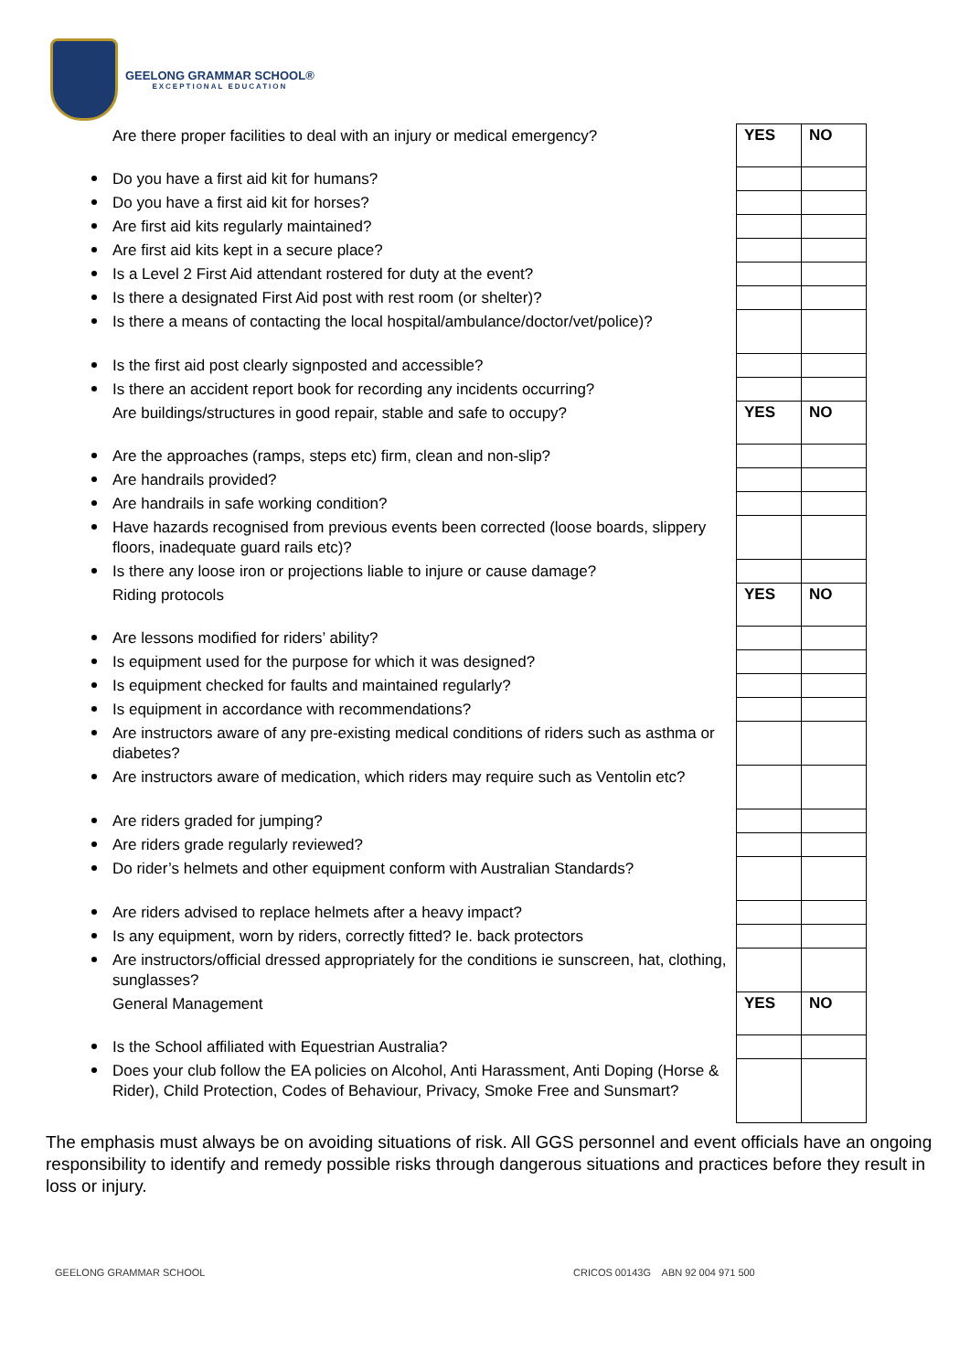GEELONG GRAMMAR SCHOOL®
EXCEPTIONAL EDUCATION
| Are there proper facilities to deal with an injury or medical emergency? | YES | NO |
| Do you have a first aid kit for humans? | | |
| Do you have a first aid kit for horses? | | |
| Are first aid kits regularly maintained? | | |
| Are first aid kits kept in a secure place? | | |
| Is a Level 2 First Aid attendant rostered for duty at the event? | | |
| Is there a designated First Aid post with rest room (or shelter)? | | |
| Is there a means of contacting the local hospital/ambulance/doctor/vet/police)? | | |
| Is the first aid post clearly signposted and accessible? | | |
| Is there an accident report book for recording any incidents occurring? | | |
| Are buildings/structures in good repair, stable and safe to occupy? | YES | NO |
| Are the approaches (ramps, steps etc) firm, clean and non-slip? | | |
| Are handrails provided? | | |
| Are handrails in safe working condition? | | |
| Have hazards recognised from previous events been corrected (loose boards, slippery floors, inadequate guard rails etc)? | | |
| Is there any loose iron or projections liable to injure or cause damage? | | |
| Riding protocols | YES | NO |
| Are lessons modified for riders’ ability? | | |
| Is equipment used for the purpose for which it was designed? | | |
| Is equipment checked for faults and maintained regularly? | | |
| Is equipment in accordance with recommendations? | | |
| Are instructors aware of any pre-existing medical conditions of riders such as asthma or diabetes? | | |
| Are instructors aware of medication, which riders may require such as Ventolin etc? | | |
| Are riders graded for jumping? | | |
| Are riders grade regularly reviewed? | | |
| Do rider’s helmets and other equipment conform with Australian Standards? | | |
| Are riders advised to replace helmets after a heavy impact? | | |
| Is any equipment, worn by riders, correctly fitted? Ie. back protectors | | |
| Are instructors/official dressed appropriately for the conditions ie sunscreen, hat, clothing, sunglasses? | | |
| General Management | YES | NO |
| Is the School affiliated with Equestrian Australia? | | |
| Does your club follow the EA policies on Alcohol, Anti Harassment, Anti Doping (Horse & Rider), Child Protection, Codes of Behaviour, Privacy, Smoke Free and Sunsmart? | | |
The emphasis must always be on avoiding situations of risk. All GGS personnel and event officials have an ongoing responsibility to identify and remedy possible risks through dangerous situations and practices before they result in loss or injury.
GEELONG GRAMMAR SCHOOL
CRICOS 00143G ABN 92 004 971 500